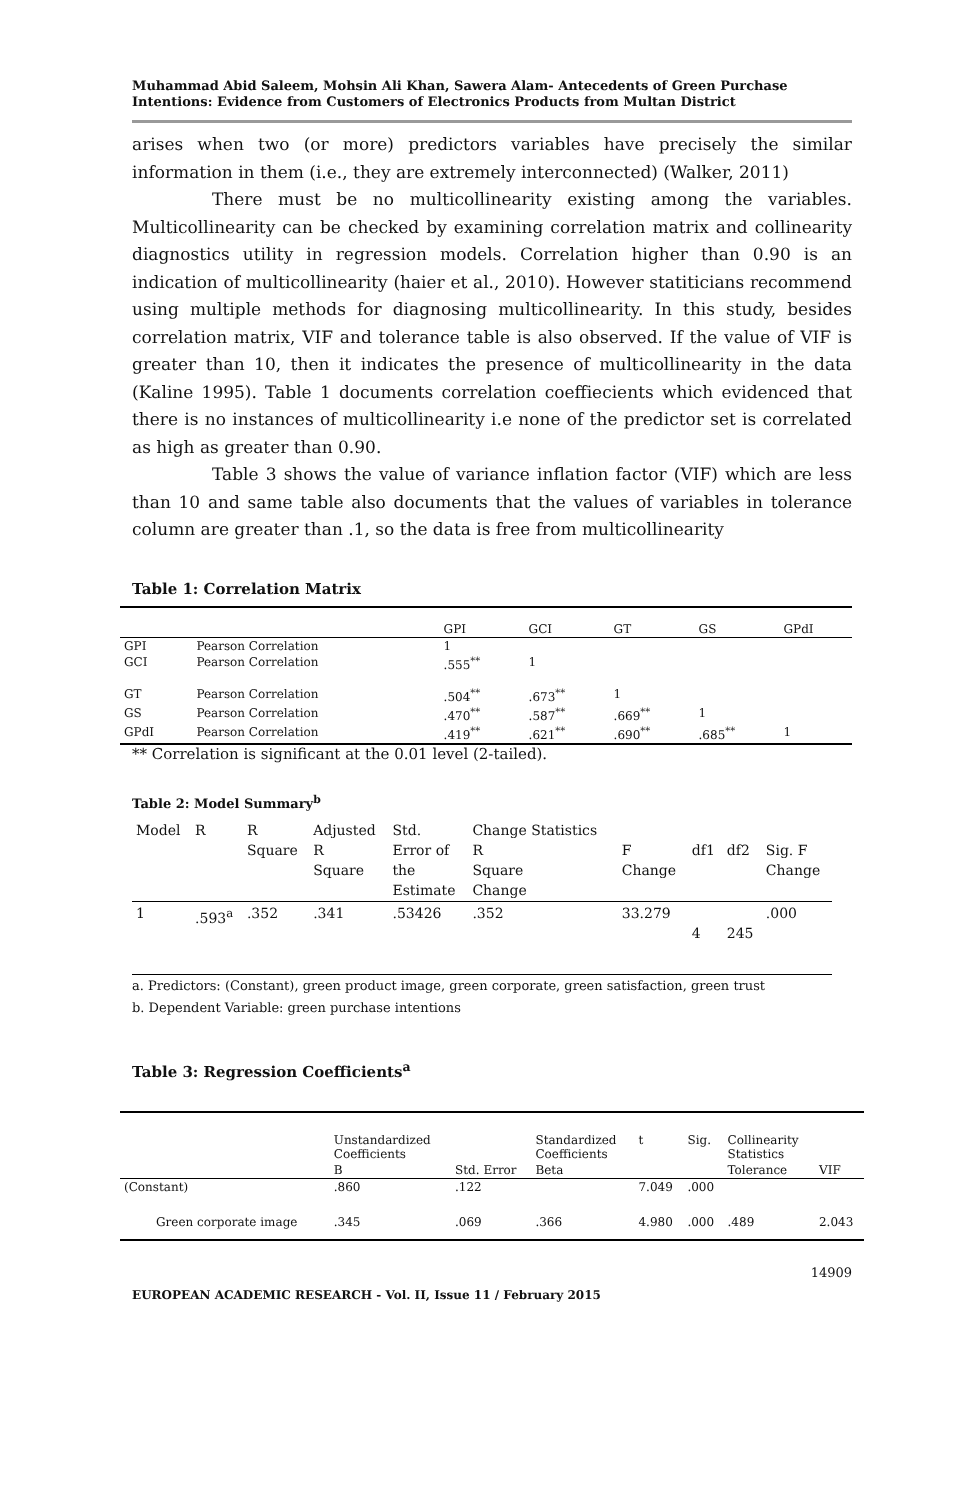Muhammad Abid Saleem, Mohsin Ali Khan, Sawera Alam- Antecedents of Green Purchase Intentions: Evidence from Customers of Electronics Products from Multan District
arises when two (or more) predictors variables have precisely the similar information in them (i.e., they are extremely interconnected) (Walker, 2011)
There must be no multicollinearity existing among the variables. Multicollinearity can be checked by examining correlation matrix and collinearity diagnostics utility in regression models. Correlation higher than 0.90 is an indication of multicollinearity (haier et al., 2010). However statiticians recommend using multiple methods for diagnosing multicollinearity. In this study, besides correlation matrix, VIF and tolerance table is also observed. If the value of VIF is greater than 10, then it indicates the presence of multicollinearity in the data (Kaline 1995). Table 1 documents correlation coeffiecients which evidenced that there is no instances of multicollinearity i.e none of the predictor set is correlated as high as greater than 0.90.
Table 3 shows the value of variance inflation factor (VIF) which are less than 10 and same table also documents that the values of variables in tolerance column are greater than .1, so the data is free from multicollinearity
Table 1: Correlation Matrix
| | | GPI | GCI | GT | GS | GPdI |
| --- | --- | --- | --- | --- | --- | --- |
| GPI | Pearson Correlation | 1 | | | | |
| GCI | Pearson Correlation | .555<sup>**</sup> | 1 | | | |
| GT | Pearson Correlation | .504<sup>**</sup> | .673<sup>**</sup> | 1 | | |
| GS | Pearson Correlation | .470<sup>**</sup> | .587<sup>**</sup> | .669<sup>**</sup> | 1 | |
| GPdI | Pearson Correlation | .419<sup>**</sup> | .621<sup>**</sup> | .690<sup>**</sup> | .685<sup>**</sup> | 1 |
** Correlation is significant at the 0.01 level (2-tailed).
Table 2: Model Summary<sup>b</sup>
| Model | R | R Square | Adjusted R Square | Std. Error of the Estimate | Change Statistics R Square Change | F Change | df1 | df2 | Sig. F Change |
| --- | --- | --- | --- | --- | --- | --- | --- | --- | --- |
| 1 | .593<sup>a</sup> | .352 | .341 | .53426 | .352 | 33.279 | 4 | 245 | .000 |
a. Predictors: (Constant), green product image, green corporate, green satisfaction, green trust
b. Dependent Variable: green purchase intentions
Table 3: Regression Coefficients<sup>a</sup>
| | Unstandardized Coefficients | | Standardized Coefficients | t | Sig. | Collinearity Statistics | |
| --- | --- | --- | --- | --- | --- | --- | --- |
| | B | Std. Error | Beta | | | Tolerance | VIF |
| (Constant) | .860 | .122 | | 7.049 | .000 | | |
| Green corporate image | .345 | .069 | .366 | 4.980 | .000 | .489 | 2.043 |
14909
EUROPEAN ACADEMIC RESEARCH - Vol. II, Issue 11 / February 2015